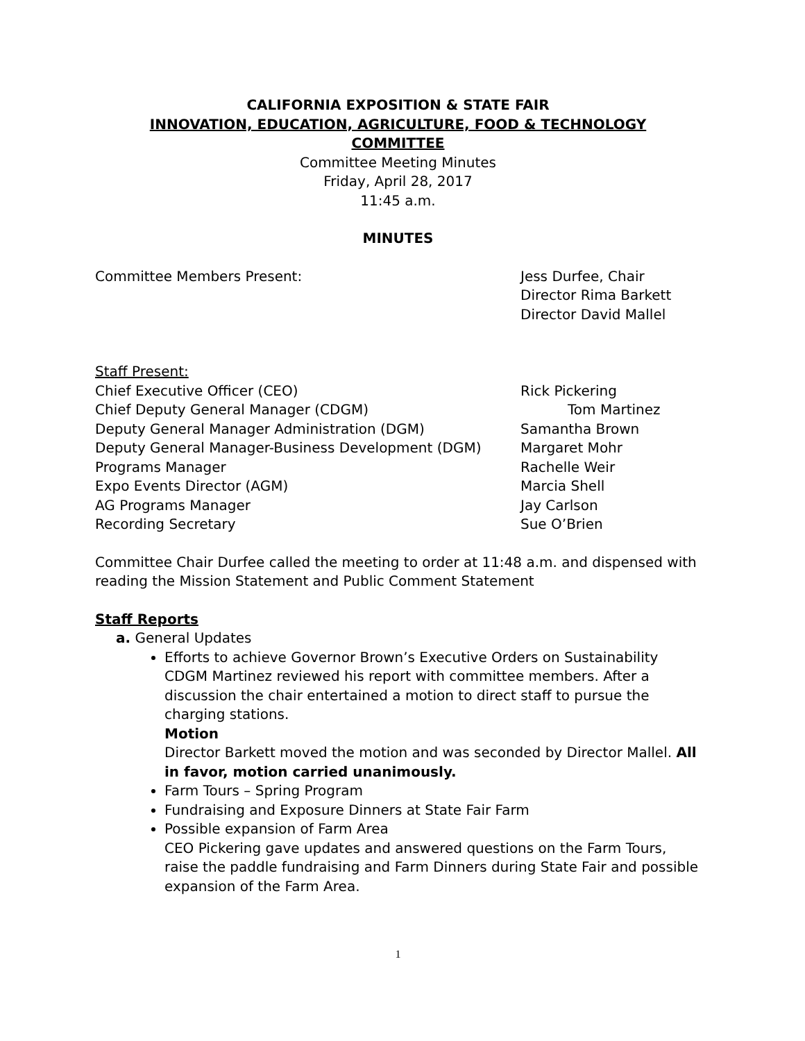CALIFORNIA EXPOSITION & STATE FAIR
INNOVATION, EDUCATION, AGRICULTURE, FOOD & TECHNOLOGY
COMMITTEE
Committee Meeting Minutes
Friday, April 28, 2017
11:45 a.m.
MINUTES
Committee Members Present: Jess Durfee, Chair
Director Rima Barkett
Director David Mallel
Staff Present:
Chief Executive Officer (CEO) Rick Pickering
Chief Deputy General Manager (CDGM) Tom Martinez
Deputy General Manager Administration (DGM) Samantha Brown
Deputy General Manager-Business Development (DGM) Margaret Mohr
Programs Manager Rachelle Weir
Expo Events Director (AGM) Marcia Shell
AG Programs Manager Jay Carlson
Recording Secretary Sue O’Brien
Committee Chair Durfee called the meeting to order at 11:48 a.m. and dispensed with reading the Mission Statement and Public Comment Statement
Staff Reports
a. General Updates
Efforts to achieve Governor Brown’s Executive Orders on Sustainability
CDGM Martinez reviewed his report with committee members. After a discussion the chair entertained a motion to direct staff to pursue the charging stations.
Motion
Director Barkett moved the motion and was seconded by Director Mallel. All in favor, motion carried unanimously.
Farm Tours – Spring Program
Fundraising and Exposure Dinners at State Fair Farm
Possible expansion of Farm Area
CEO Pickering gave updates and answered questions on the Farm Tours, raise the paddle fundraising and Farm Dinners during State Fair and possible expansion of the Farm Area.
1